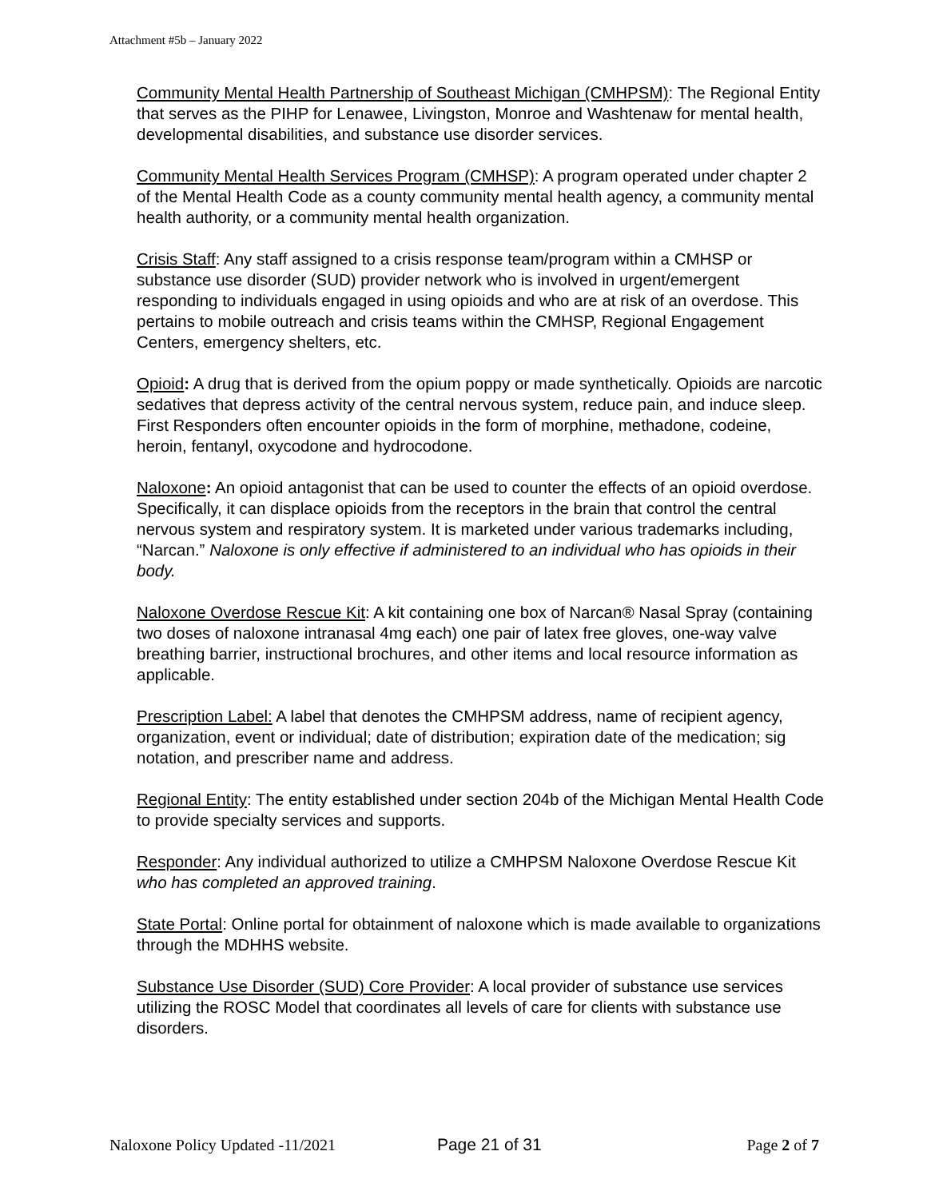Attachment #5b – January 2022
Community Mental Health Partnership of Southeast Michigan (CMHPSM): The Regional Entity that serves as the PIHP for Lenawee, Livingston, Monroe and Washtenaw for mental health, developmental disabilities, and substance use disorder services.
Community Mental Health Services Program (CMHSP): A program operated under chapter 2 of the Mental Health Code as a county community mental health agency, a community mental health authority, or a community mental health organization.
Crisis Staff: Any staff assigned to a crisis response team/program within a CMHSP or substance use disorder (SUD) provider network who is involved in urgent/emergent responding to individuals engaged in using opioids and who are at risk of an overdose. This pertains to mobile outreach and crisis teams within the CMHSP, Regional Engagement Centers, emergency shelters, etc.
Opioid: A drug that is derived from the opium poppy or made synthetically. Opioids are narcotic sedatives that depress activity of the central nervous system, reduce pain, and induce sleep. First Responders often encounter opioids in the form of morphine, methadone, codeine, heroin, fentanyl, oxycodone and hydrocodone.
Naloxone: An opioid antagonist that can be used to counter the effects of an opioid overdose. Specifically, it can displace opioids from the receptors in the brain that control the central nervous system and respiratory system. It is marketed under various trademarks including, “Narcan.” Naloxone is only effective if administered to an individual who has opioids in their body.
Naloxone Overdose Rescue Kit: A kit containing one box of Narcan® Nasal Spray (containing two doses of naloxone intranasal 4mg each) one pair of latex free gloves, one-way valve breathing barrier, instructional brochures, and other items and local resource information as applicable.
Prescription Label: A label that denotes the CMHPSM address, name of recipient agency, organization, event or individual; date of distribution; expiration date of the medication; sig notation, and prescriber name and address.
Regional Entity: The entity established under section 204b of the Michigan Mental Health Code to provide specialty services and supports.
Responder: Any individual authorized to utilize a CMHPSM Naloxone Overdose Rescue Kit who has completed an approved training.
State Portal: Online portal for obtainment of naloxone which is made available to organizations through the MDHHS website.
Substance Use Disorder (SUD) Core Provider: A local provider of substance use services utilizing the ROSC Model that coordinates all levels of care for clients with substance use disorders.
Naloxone Policy Updated -11/2021 Page 21 of 31 Page 2 of 7